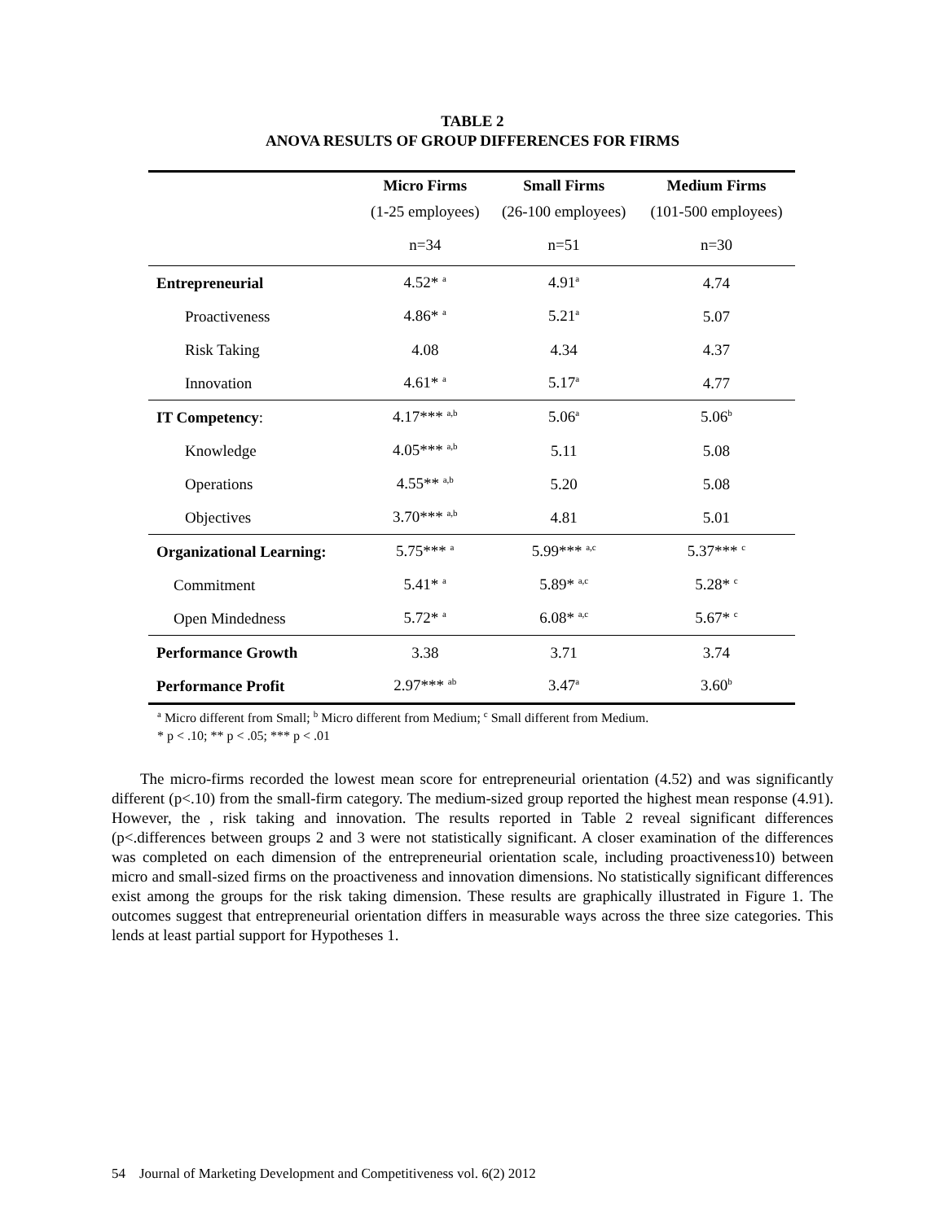TABLE 2
ANOVA RESULTS OF GROUP DIFFERENCES FOR FIRMS
| | Micro Firms | Small Firms | Medium Firms |
| --- | --- | --- | --- |
| | (1-25 employees) | (26-100 employees) | (101-500 employees) |
| | n=34 | n=51 | n=30 |
| Entrepreneurial | 4.52* <sup>a</sup> | 4.91<sup>a</sup> | 4.74 |
| Proactiveness | 4.86* <sup>a</sup> | 5.21<sup>a</sup> | 5.07 |
| Risk Taking | 4.08 | 4.34 | 4.37 |
| Innovation | 4.61* <sup>a</sup> | 5.17<sup>a</sup> | 4.77 |
| IT Competency : | 4.17*** <sup>a,b</sup> | 5.06<sup>a</sup> | 5.06<sup>b</sup> |
| Knowledge | 4.05*** <sup>a,b</sup> | 5.11 | 5.08 |
| Operations | 4.55** <sup>a,b</sup> | 5.20 | 5.08 |
| Objectives | 3.70*** <sup>a,b</sup> | 4.81 | 5.01 |
| Organizational Learning: | 5.75*** <sup>a</sup> | 5.99*** <sup>a,c</sup> | 5.37*** <sup>c</sup> |
| Commitment | 5.41* <sup>a</sup> | 5.89* <sup>a,c</sup> | 5.28* <sup>c</sup> |
| Open Mindedness | 5.72* <sup>a</sup> | 6.08* <sup>a,c</sup> | 5.67* <sup>c</sup> |
| Performance Growth | 3.38 | 3.71 | 3.74 |
| Performance Profit | 2.97*** <sup>ab</sup> | 3.47<sup>a</sup> | 3.60<sup>b</sup> |
<sup>a</sup> Micro different from Small; <sup>b</sup> Micro different from Medium; <sup>c</sup> Small different from Medium.
* p < .10; ** p < .05; *** p < .01
The micro-firms recorded the lowest mean score for entrepreneurial orientation (4.52) and was significantly different (p<.10) from the small-firm category. The medium-sized group reported the highest mean response (4.91). However, the , risk taking and innovation. The results reported in Table 2 reveal significant differences (p<.differences between groups 2 and 3 were not statistically significant. A closer examination of the differences was completed on each dimension of the entrepreneurial orientation scale, including proactiveness10) between micro and small-sized firms on the proactiveness and innovation dimensions. No statistically significant differences exist among the groups for the risk taking dimension. These results are graphically illustrated in Figure 1. The outcomes suggest that entrepreneurial orientation differs in measurable ways across the three size categories. This lends at least partial support for Hypotheses 1.
54 Journal of Marketing Development and Competitiveness vol. 6(2) 2012